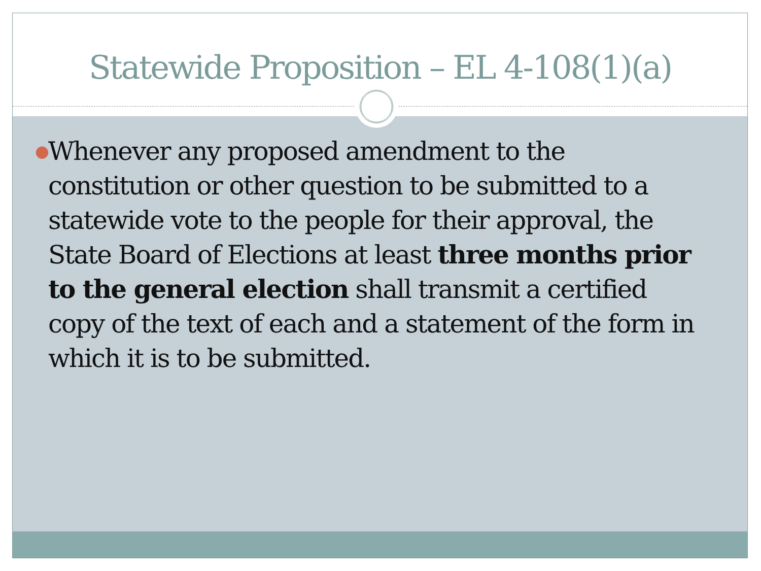Statewide Proposition – EL 4-108(1)(a)
●
Whenever any proposed amendment to the constitution or other question to be submitted to a statewide vote to the people for their approval, the State Board of Elections at least three months prior to the general election shall transmit a certified copy of the text of each and a statement of the form in which it is to be submitted.